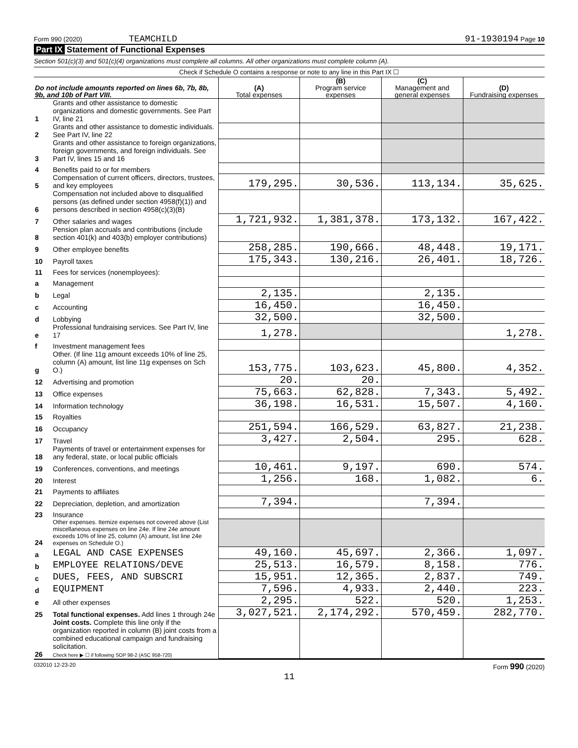Form 990 (2020) TEAMCHILD 91-1930194 Page 10
Part IX Statement of Functional Expenses
Section 501(c)(3) and 501(c)(4) organizations must complete all columns. All other organizations must complete column (A).
Check if Schedule O contains a response or note to any line in this Part IX ☐
| Do not include amounts reported on lines 6b, 7b, 8b, 9b, and 10b of Part VIII. | | (A) Total expenses | (B) Program service expenses | (C) Management and general expenses | (D) Fundraising expenses |
| --- | --- | --- | --- | --- | --- |
| 1 | Grants and other assistance to domestic organizations and domestic governments. See Part IV, line 21 | | | | |
| 2 | Grants and other assistance to domestic individuals. See Part IV, line 22 | | | | |
| 3 | Grants and other assistance to foreign organizations, foreign governments, and foreign individuals. See Part IV, lines 15 and 16 | | | | |
| 4 | Benefits paid to or for members | | | | |
| 5 | Compensation of current officers, directors, trustees, and key employees | 179,295. | 30,536. | 113,134. | 35,625. |
| 6 | Compensation not included above to disqualified persons (as defined under section 4958(f)(1)) and persons described in section 4958(c)(3)(B) | | | | |
| 7 | Other salaries and wages | 1,721,932. | 1,381,378. | 173,132. | 167,422. |
| 8 | Pension plan accruals and contributions (include section 401(k) and 403(b) employer contributions) | | | | |
| 9 | Other employee benefits | 258,285. | 190,666. | 48,448. | 19,171. |
| 10 | Payroll taxes | 175,343. | 130,216. | 26,401. | 18,726. |
| 11 | Fees for services (nonemployees): | | | | |
| a | Management | | | | |
| b | Legal | 2,135. | | 2,135. | |
| c | Accounting | 16,450. | | 16,450. | |
| d | Lobbying | 32,500. | | 32,500. | |
| e | Professional fundraising services. See Part IV, line 17 | 1,278. | | | 1,278. |
| f | Investment management fees | | | | |
| g | Other. (If line 11g amount exceeds 10% of line 25, column (A) amount, list line 11g expenses on Sch O.) | 153,775. | 103,623. | 45,800. | 4,352. |
| 12 | Advertising and promotion | 20. | 20. | | |
| 13 | Office expenses | 75,663. | 62,828. | 7,343. | 5,492. |
| 14 | Information technology | 36,198. | 16,531. | 15,507. | 4,160. |
| 15 | Royalties | | | | |
| 16 | Occupancy | 251,594. | 166,529. | 63,827. | 21,238. |
| 17 | Travel | 3,427. | 2,504. | 295. | 628. |
| 18 | Payments of travel or entertainment expenses for any federal, state, or local public officials | | | | |
| 19 | Conferences, conventions, and meetings | 10,461. | 9,197. | 690. | 574. |
| 20 | Interest | 1,256. | 168. | 1,082. | 6. |
| 21 | Payments to affiliates | | | | |
| 22 | Depreciation, depletion, and amortization | 7,394. | | 7,394. | |
| 23 | Insurance | | | | |
| 24 | Other expenses. Itemize expenses not covered above (List miscellaneous expenses on line 24e. If line 24e amount exceeds 10% of line 25, column (A) amount, list line 24e expenses on Schedule O.) | | | | |
| a | LEGAL AND CASE EXPENSES | 49,160. | 45,697. | 2,366. | 1,097. |
| b | EMPLOYEE RELATIONS/DEVE | 25,513. | 16,579. | 8,158. | 776. |
| c | DUES, FEES, AND SUBSCRI | 15,951. | 12,365. | 2,837. | 749. |
| d | EQUIPMENT | 7,596. | 4,933. | 2,440. | 223. |
| e | All other expenses | 2,295. | 522. | 520. | 1,253. |
| 25 | Total functional expenses. Add lines 1 through 24e | 3,027,521. | 2,174,292. | 570,459. | 282,770. |
| 26 | Joint costs. Complete this line only if the organization reported in column (B) joint costs from a combined educational campaign and fundraising solicitation. Check here ▶ ☐ if following SOP 98-2 (ASC 958-720) | | | | |
032010 12-23-20 Form 990 (2020)
11